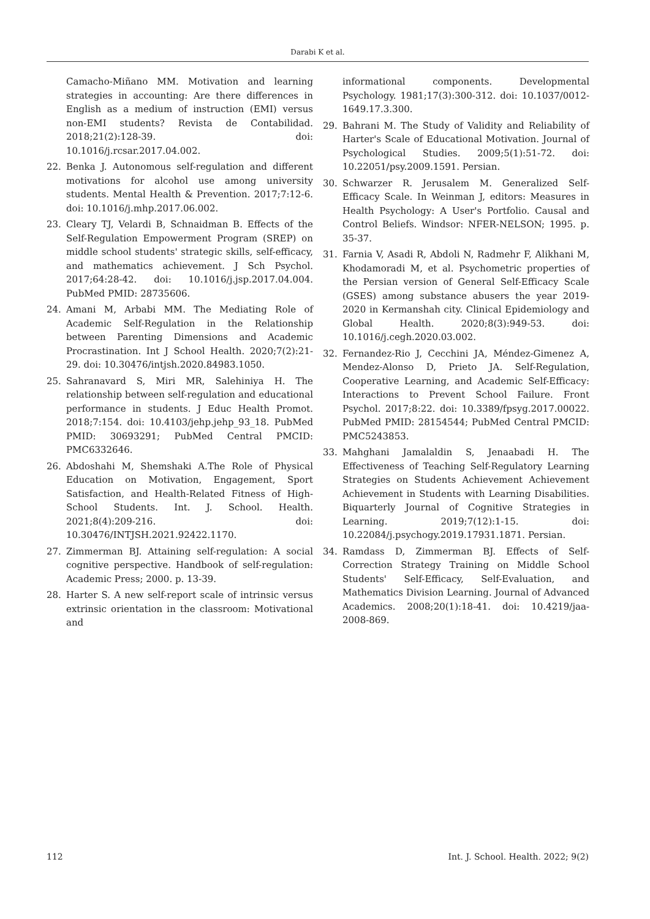Darabi K et al.
Camacho-Miñano MM. Motivation and learning strategies in accounting: Are there differences in English as a medium of instruction (EMI) versus non-EMI students? Revista de Contabilidad. 2018;21(2):128-39. doi: 10.1016/j.rcsar.2017.04.002.
22. Benka J. Autonomous self-regulation and different motivations for alcohol use among university students. Mental Health & Prevention. 2017;7:12-6. doi: 10.1016/j.mhp.2017.06.002.
23. Cleary TJ, Velardi B, Schnaidman B. Effects of the Self-Regulation Empowerment Program (SREP) on middle school students' strategic skills, self-efficacy, and mathematics achievement. J Sch Psychol. 2017;64:28-42. doi: 10.1016/j.jsp.2017.04.004. PubMed PMID: 28735606.
24. Amani M, Arbabi MM. The Mediating Role of Academic Self-Regulation in the Relationship between Parenting Dimensions and Academic Procrastination. Int J School Health. 2020;7(2):21-29. doi: 10.30476/intjsh.2020.84983.1050.
25. Sahranavard S, Miri MR, Salehiniya H. The relationship between self-regulation and educational performance in students. J Educ Health Promot. 2018;7:154. doi: 10.4103/jehp.jehp_93_18. PubMed PMID: 30693291; PubMed Central PMCID: PMC6332646.
26. Abdoshahi M, Shemshaki A.The Role of Physical Education on Motivation, Engagement, Sport Satisfaction, and Health-Related Fitness of High-School Students. Int. J. School. Health. 2021;8(4):209-216. doi: 10.30476/INTJSH.2021.92422.1170.
27. Zimmerman BJ. Attaining self-regulation: A social cognitive perspective. Handbook of self-regulation: Academic Press; 2000. p. 13-39.
28. Harter S. A new self-report scale of intrinsic versus extrinsic orientation in the classroom: Motivational and
informational components. Developmental Psychology. 1981;17(3):300-312. doi: 10.1037/0012-1649.17.3.300.
29. Bahrani M. The Study of Validity and Reliability of Harter's Scale of Educational Motivation. Journal of Psychological Studies. 2009;5(1):51-72. doi: 10.22051/psy.2009.1591. Persian.
30. Schwarzer R. Jerusalem M. Generalized Self-Efficacy Scale. In Weinman J, editors: Measures in Health Psychology: A User's Portfolio. Causal and Control Beliefs. Windsor: NFER-NELSON; 1995. p. 35-37.
31. Farnia V, Asadi R, Abdoli N, Radmehr F, Alikhani M, Khodamoradi M, et al. Psychometric properties of the Persian version of General Self-Efficacy Scale (GSES) among substance abusers the year 2019-2020 in Kermanshah city. Clinical Epidemiology and Global Health. 2020;8(3):949-53. doi: 10.1016/j.cegh.2020.03.002.
32. Fernandez-Rio J, Cecchini JA, Méndez-Gimenez A, Mendez-Alonso D, Prieto JA. Self-Regulation, Cooperative Learning, and Academic Self-Efficacy: Interactions to Prevent School Failure. Front Psychol. 2017;8:22. doi: 10.3389/fpsyg.2017.00022. PubMed PMID: 28154544; PubMed Central PMCID: PMC5243853.
33. Mahghani Jamalaldin S, Jenaabadi H. The Effectiveness of Teaching Self-Regulatory Learning Strategies on Students Achievement Achievement Achievement in Students with Learning Disabilities. Biquarterly Journal of Cognitive Strategies in Learning. 2019;7(12):1-15. doi: 10.22084/j.psychogy.2019.17931.1871. Persian.
34. Ramdass D, Zimmerman BJ. Effects of Self-Correction Strategy Training on Middle School Students' Self-Efficacy, Self-Evaluation, and Mathematics Division Learning. Journal of Advanced Academics. 2008;20(1):18-41. doi: 10.4219/jaa-2008-869.
112 Int. J. School. Health. 2022; 9(2)